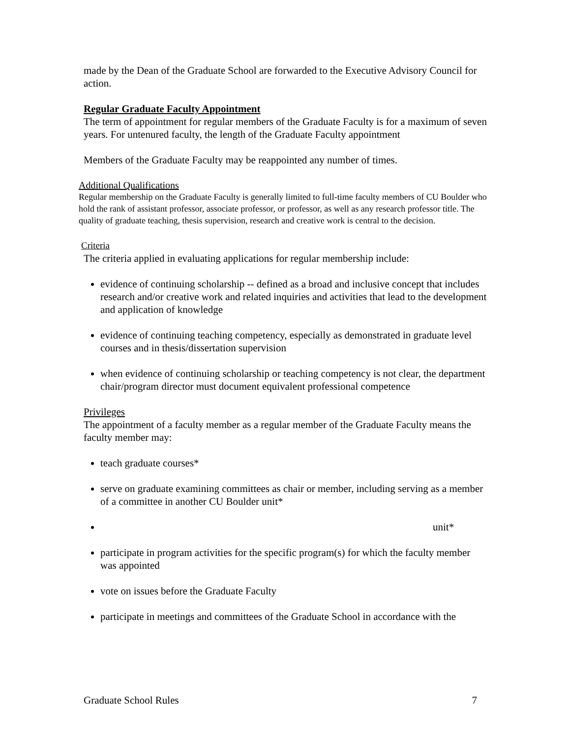made by the Dean of the Graduate School are forwarded to the Executive Advisory Council for action.
Regular Graduate Faculty Appointment
The term of appointment for regular members of the Graduate Faculty is for a maximum of seven years. For untenured faculty, the length of the Graduate Faculty appointment
Members of the Graduate Faculty may be reappointed any number of times.
Additional Qualifications
Regular membership on the Graduate Faculty is generally limited to full-time faculty members of CU Boulder who hold the rank of assistant professor, associate professor, or professor, as well as any research professor title. The quality of graduate teaching, thesis supervision, research and creative work is central to the decision.
Criteria
The criteria applied in evaluating applications for regular membership include:
evidence of continuing scholarship -- defined as a broad and inclusive concept that includes research and/or creative work and related inquiries and activities that lead to the development and application of knowledge
evidence of continuing teaching competency, especially as demonstrated in graduate level courses and in thesis/dissertation supervision
when evidence of continuing scholarship or teaching competency is not clear, the department chair/program director must document equivalent professional competence
Privileges
The appointment of a faculty member as a regular member of the Graduate Faculty means the faculty member may:
teach graduate courses*
serve on graduate examining committees as chair or member, including serving as a member of a committee in another CU Boulder unit*
unit*
participate in program activities for the specific program(s) for which the faculty member was appointed
vote on issues before the Graduate Faculty
participate in meetings and committees of the Graduate School in accordance with the
Graduate School Rules 7